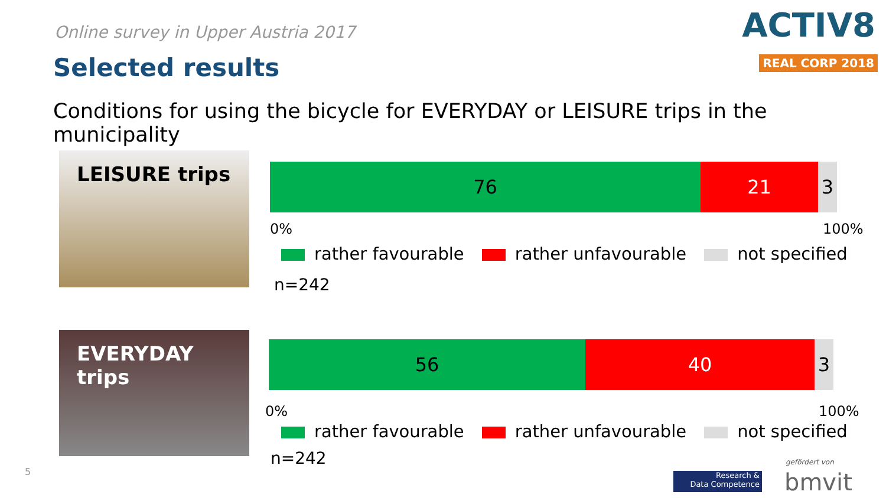Online survey in Upper Austria 2017
Selected results
ACTIV8
REAL CORP 2018
Conditions for using the bicycle for EVERYDAY or LEISURE trips in the municipality
LEISURE trips
76 21 3
0% 100%
rather favourable rather unfavourable not specified
n=242
EVERYDAY
trips
56 40 3
0% 100%
rather favourable rather unfavourable not specified
n=242
5
Research &
Data Competence
gefördert von
bmvit